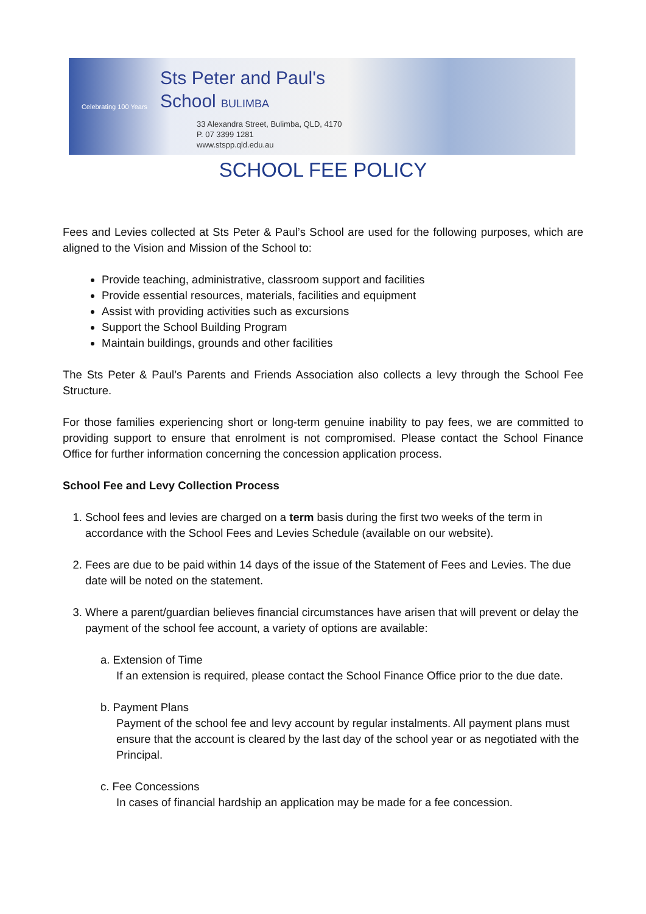Celebrating 100 Years
Sts Peter and Paul's
School BULIMBA
33 Alexandra Street, Bulimba, QLD, 4170
P. 07 3399 1281
www.stspp.qld.edu.au
SCHOOL FEE POLICY
Fees and Levies collected at Sts Peter & Paul’s School are used for the following purposes, which are aligned to the Vision and Mission of the School to:
Provide teaching, administrative, classroom support and facilities
Provide essential resources, materials, facilities and equipment
Assist with providing activities such as excursions
Support the School Building Program
Maintain buildings, grounds and other facilities
The Sts Peter & Paul’s Parents and Friends Association also collects a levy through the School Fee Structure.
For those families experiencing short or long-term genuine inability to pay fees, we are committed to providing support to ensure that enrolment is not compromised. Please contact the School Finance Office for further information concerning the concession application process.
School Fee and Levy Collection Process
1. School fees and levies are charged on a term basis during the first two weeks of the term in accordance with the School Fees and Levies Schedule (available on our website).
2. Fees are due to be paid within 14 days of the issue of the Statement of Fees and Levies. The due date will be noted on the statement.
3. Where a parent/guardian believes financial circumstances have arisen that will prevent or delay the payment of the school fee account, a variety of options are available:
a. Extension of Time
If an extension is required, please contact the School Finance Office prior to the due date.
b. Payment Plans
Payment of the school fee and levy account by regular instalments. All payment plans must ensure that the account is cleared by the last day of the school year or as negotiated with the Principal.
c. Fee Concessions
In cases of financial hardship an application may be made for a fee concession.